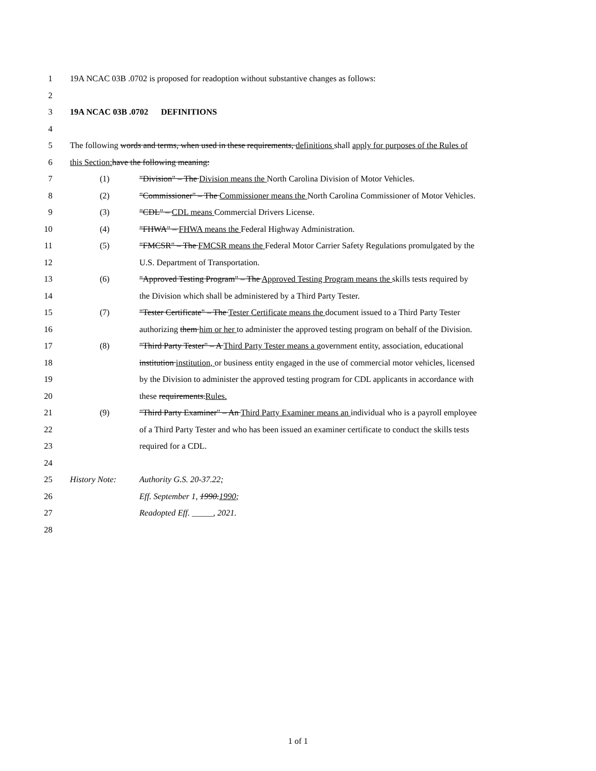1 19A NCAC 03B .0702 is proposed for readoption without substantive changes as follows:
2
3 19A NCAC 03B .0702 DEFINITIONS
4
5 The following words and terms, when used in these requirements, definitions shall apply for purposes of the Rules of
6 this Section: have the following meaning:
7 (1) "Division" – The Division means the North Carolina Division of Motor Vehicles.
8 (2) "Commissioner" – The Commissioner means the North Carolina Commissioner of Motor Vehicles.
9 (3) "CDL" – CDL means Commercial Drivers License.
10 (4) "FHWA" – FHWA means the Federal Highway Administration.
11 (5) "FMCSR" – The FMCSR means the Federal Motor Carrier Safety Regulations promulgated by the
12 U.S. Department of Transportation.
13 (6) "Approved Testing Program" – The Approved Testing Program means the skills tests required by
14 the Division which shall be administered by a Third Party Tester.
15 (7) "Tester Certificate" – The Tester Certificate means the document issued to a Third Party Tester
16 authorizing them him or her to administer the approved testing program on behalf of the Division.
17 (8) "Third Party Tester" – A Third Party Tester means a government entity, association, educational
18 institution institution, or business entity engaged in the use of commercial motor vehicles, licensed
19 by the Division to administer the approved testing program for CDL applicants in accordance with
20 these requirements.Rules.
21 (9) "Third Party Examiner" – An Third Party Examiner means an individual who is a payroll employee
22 of a Third Party Tester and who has been issued an examiner certificate to conduct the skills tests
23 required for a CDL.
24
25 History Note: Authority G.S. 20-37.22;
26 Eff. September 1, 1990.1990;
27 Readopted Eff. _____, 2021.
28
1 of 1